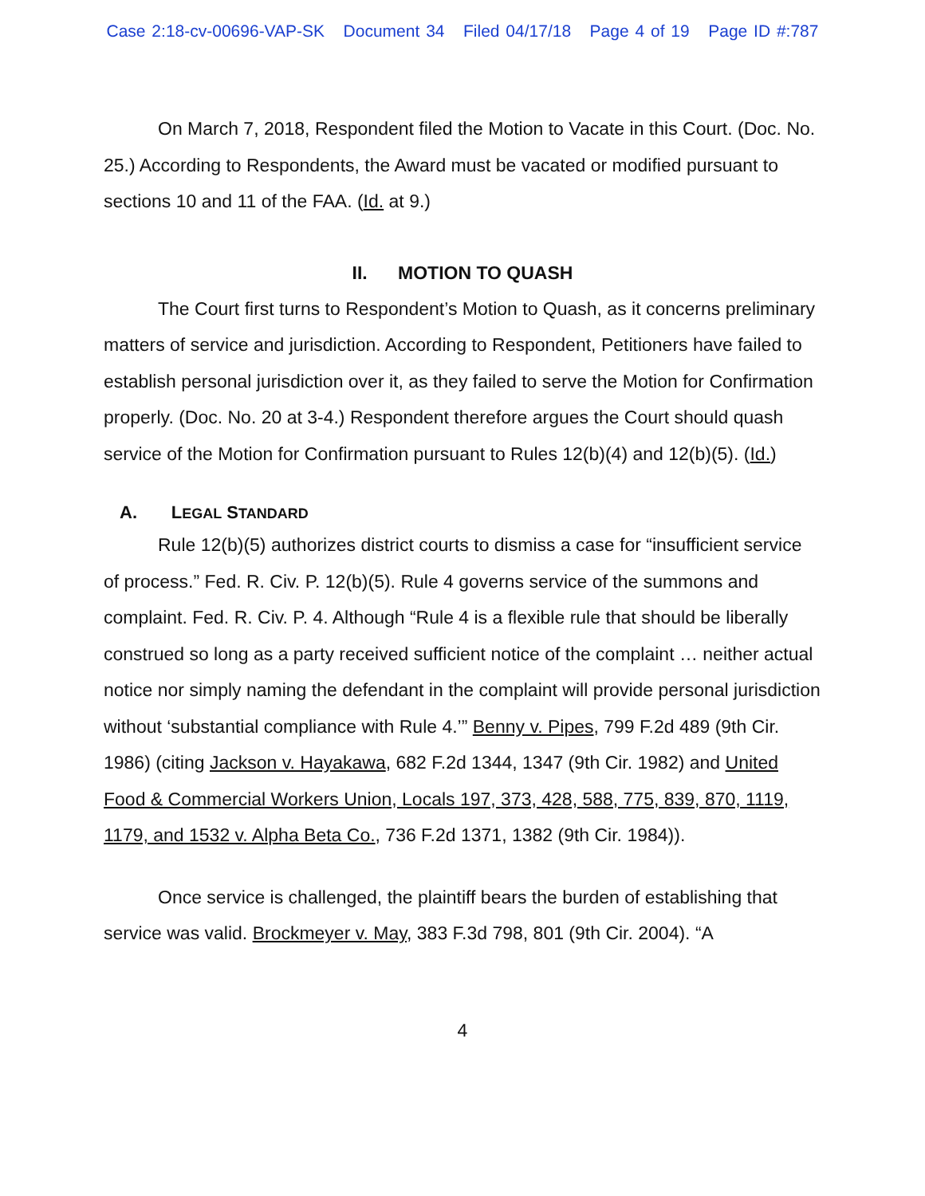Case 2:18-cv-00696-VAP-SK Document 34 Filed 04/17/18 Page 4 of 19 Page ID #:787
On March 7, 2018, Respondent filed the Motion to Vacate in this Court. (Doc. No. 25.) According to Respondents, the Award must be vacated or modified pursuant to sections 10 and 11 of the FAA. (Id. at 9.)
II. MOTION TO QUASH
The Court first turns to Respondent’s Motion to Quash, as it concerns preliminary matters of service and jurisdiction. According to Respondent, Petitioners have failed to establish personal jurisdiction over it, as they failed to serve the Motion for Confirmation properly. (Doc. No. 20 at 3-4.) Respondent therefore argues the Court should quash service of the Motion for Confirmation pursuant to Rules 12(b)(4) and 12(b)(5). (Id.)
A. LEGAL STANDARD
Rule 12(b)(5) authorizes district courts to dismiss a case for “insufficient service of process.” Fed. R. Civ. P. 12(b)(5). Rule 4 governs service of the summons and complaint. Fed. R. Civ. P. 4. Although “Rule 4 is a flexible rule that should be liberally construed so long as a party received sufficient notice of the complaint … neither actual notice nor simply naming the defendant in the complaint will provide personal jurisdiction without ‘substantial compliance with Rule 4.’” Benny v. Pipes, 799 F.2d 489 (9th Cir. 1986) (citing Jackson v. Hayakawa, 682 F.2d 1344, 1347 (9th Cir. 1982) and United Food & Commercial Workers Union, Locals 197, 373, 428, 588, 775, 839, 870, 1119, 1179, and 1532 v. Alpha Beta Co., 736 F.2d 1371, 1382 (9th Cir. 1984)).
Once service is challenged, the plaintiff bears the burden of establishing that service was valid. Brockmeyer v. May, 383 F.3d 798, 801 (9th Cir. 2004). “A
4